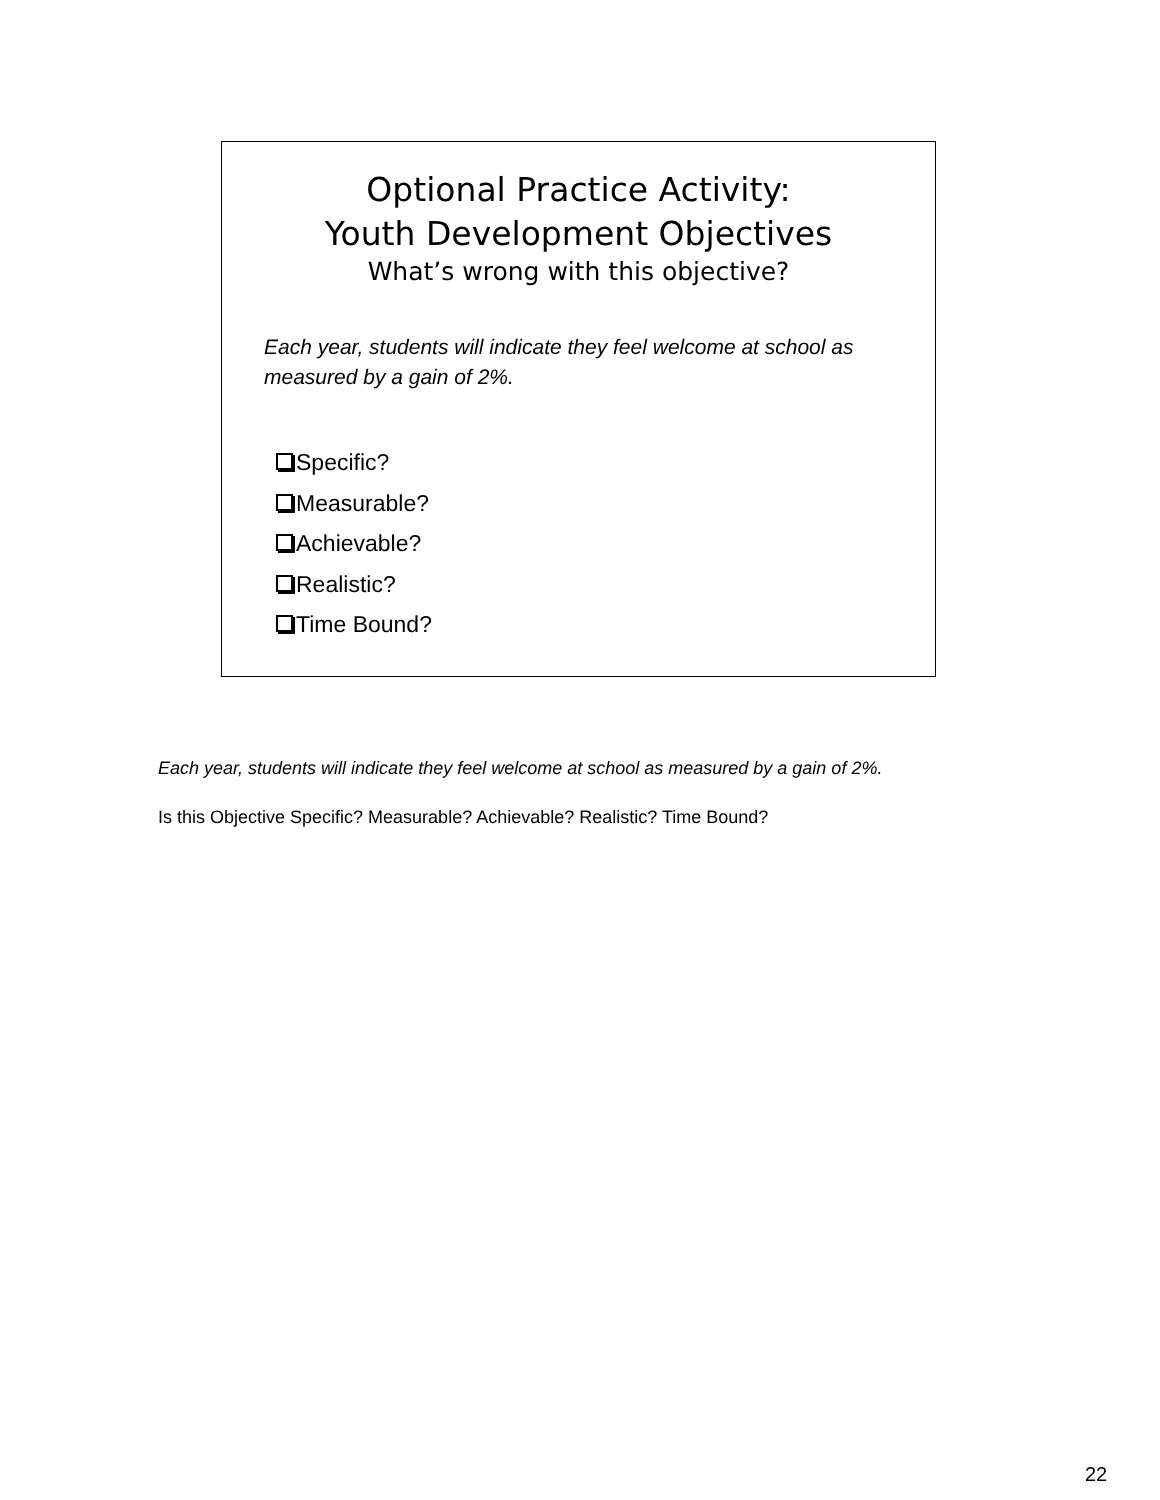Optional Practice Activity:
Youth Development Objectives
What’s wrong with this objective?
Each year, students will indicate they feel welcome at school as measured by a gain of 2%.
Specific?
Measurable?
Achievable?
Realistic?
Time Bound?
Each year, students will indicate they feel welcome at school as measured by a gain of 2%.
Is this Objective Specific? Measurable? Achievable? Realistic? Time Bound?
22